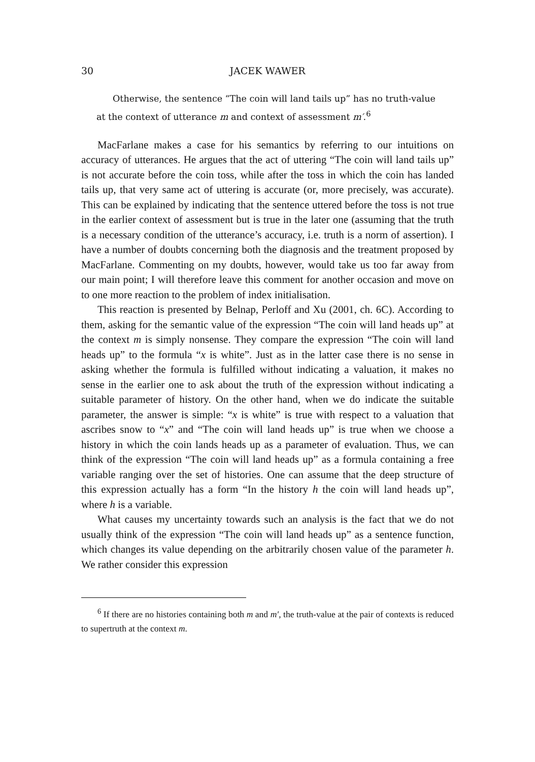30 JACEK WAWER
Otherwise, the sentence “The coin will land tails up” has no truth-value at the context of utterance m and context of assessment m′.<sup>6</sup>
MacFarlane makes a case for his semantics by referring to our intuitions on accuracy of utterances. He argues that the act of uttering “The coin will land tails up” is not accurate before the coin toss, while after the toss in which the coin has landed tails up, that very same act of uttering is accurate (or, more precisely, was accurate). This can be explained by indicating that the sentence uttered before the toss is not true in the earlier context of assessment but is true in the later one (assuming that the truth is a necessary condition of the utterance’s accuracy, i.e. truth is a norm of assertion). I have a number of doubts concerning both the diagnosis and the treatment proposed by MacFarlane. Commenting on my doubts, however, would take us too far away from our main point; I will therefore leave this comment for another occasion and move on to one more reaction to the problem of index initialisation.
This reaction is presented by Belnap, Perloff and Xu (2001, ch. 6C). According to them, asking for the semantic value of the expression “The coin will land heads up” at the context m is simply nonsense. They compare the expression “The coin will land heads up” to the formula “x is white”. Just as in the latter case there is no sense in asking whether the formula is fulfilled without indicating a valuation, it makes no sense in the earlier one to ask about the truth of the expression without indicating a suitable parameter of history. On the other hand, when we do indicate the suitable parameter, the answer is simple: “x is white” is true with respect to a valuation that ascribes snow to “x” and “The coin will land heads up” is true when we choose a history in which the coin lands heads up as a parameter of evaluation. Thus, we can think of the expression “The coin will land heads up” as a formula containing a free variable ranging over the set of histories. One can assume that the deep structure of this expression actually has a form “In the history h the coin will land heads up”, where h is a variable.
What causes my uncertainty towards such an analysis is the fact that we do not usually think of the expression “The coin will land heads up” as a sentence function, which changes its value depending on the arbitrarily chosen value of the parameter h. We rather consider this expression
<sup>6</sup> If there are no histories containing both m and m′, the truth-value at the pair of contexts is reduced to supertruth at the context m.